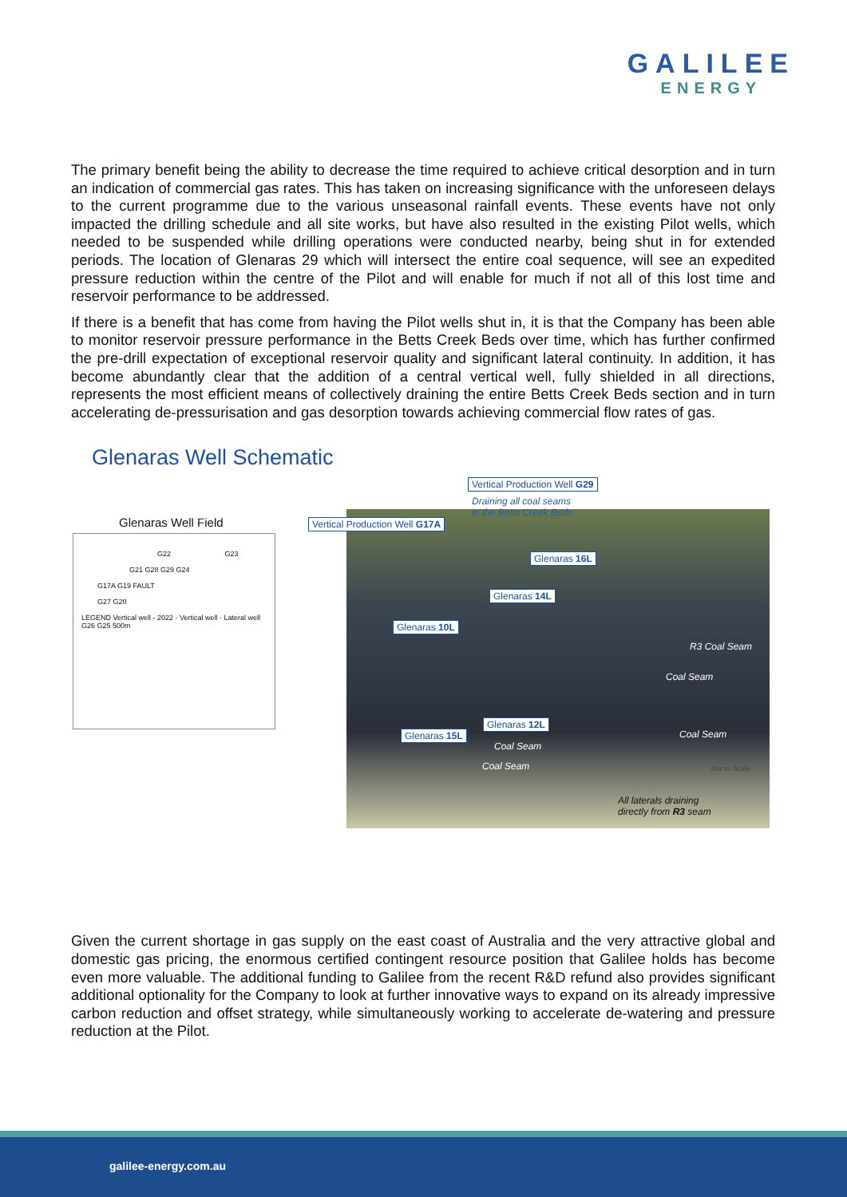GALILEE
ENERGY
The primary benefit being the ability to decrease the time required to achieve critical desorption and in turn an indication of commercial gas rates. This has taken on increasing significance with the unforeseen delays to the current programme due to the various unseasonal rainfall events. These events have not only impacted the drilling schedule and all site works, but have also resulted in the existing Pilot wells, which needed to be suspended while drilling operations were conducted nearby, being shut in for extended periods. The location of Glenaras 29 which will intersect the entire coal sequence, will see an expedited pressure reduction within the centre of the Pilot and will enable for much if not all of this lost time and reservoir performance to be addressed.
If there is a benefit that has come from having the Pilot wells shut in, it is that the Company has been able to monitor reservoir pressure performance in the Betts Creek Beds over time, which has further confirmed the pre-drill expectation of exceptional reservoir quality and significant lateral continuity. In addition, it has become abundantly clear that the addition of a central vertical well, fully shielded in all directions, represents the most efficient means of collectively draining the entire Betts Creek Beds section and in turn accelerating de-pressurisation and gas desorption towards achieving commercial flow rates of gas.
Glenaras Well Schematic
Glenaras Well Field
G22 G23
G21 G28 G29 G24
G17A G19 FAULT
G27 G20
LEGEND Vertical well - 2022 · Vertical well · Lateral well G26 G25 500m
Vertical Production Well G29
Draining all coal seams
in the Betts Creek Beds
Vertical Production Well G17A
Glenaras 16L
Glenaras 14L
Glenaras 10L
Glenaras 12L
Glenaras 15L
R3 Coal Seam
Coal Seam
Coal Seam
Coal Seam
Coal Seam Not to Scale
All laterals draining
directly from R3 seam
Given the current shortage in gas supply on the east coast of Australia and the very attractive global and domestic gas pricing, the enormous certified contingent resource position that Galilee holds has become even more valuable. The additional funding to Galilee from the recent R&D refund also provides significant additional optionality for the Company to look at further innovative ways to expand on its already impressive carbon reduction and offset strategy, while simultaneously working to accelerate de-watering and pressure reduction at the Pilot.
galilee-energy.com.au